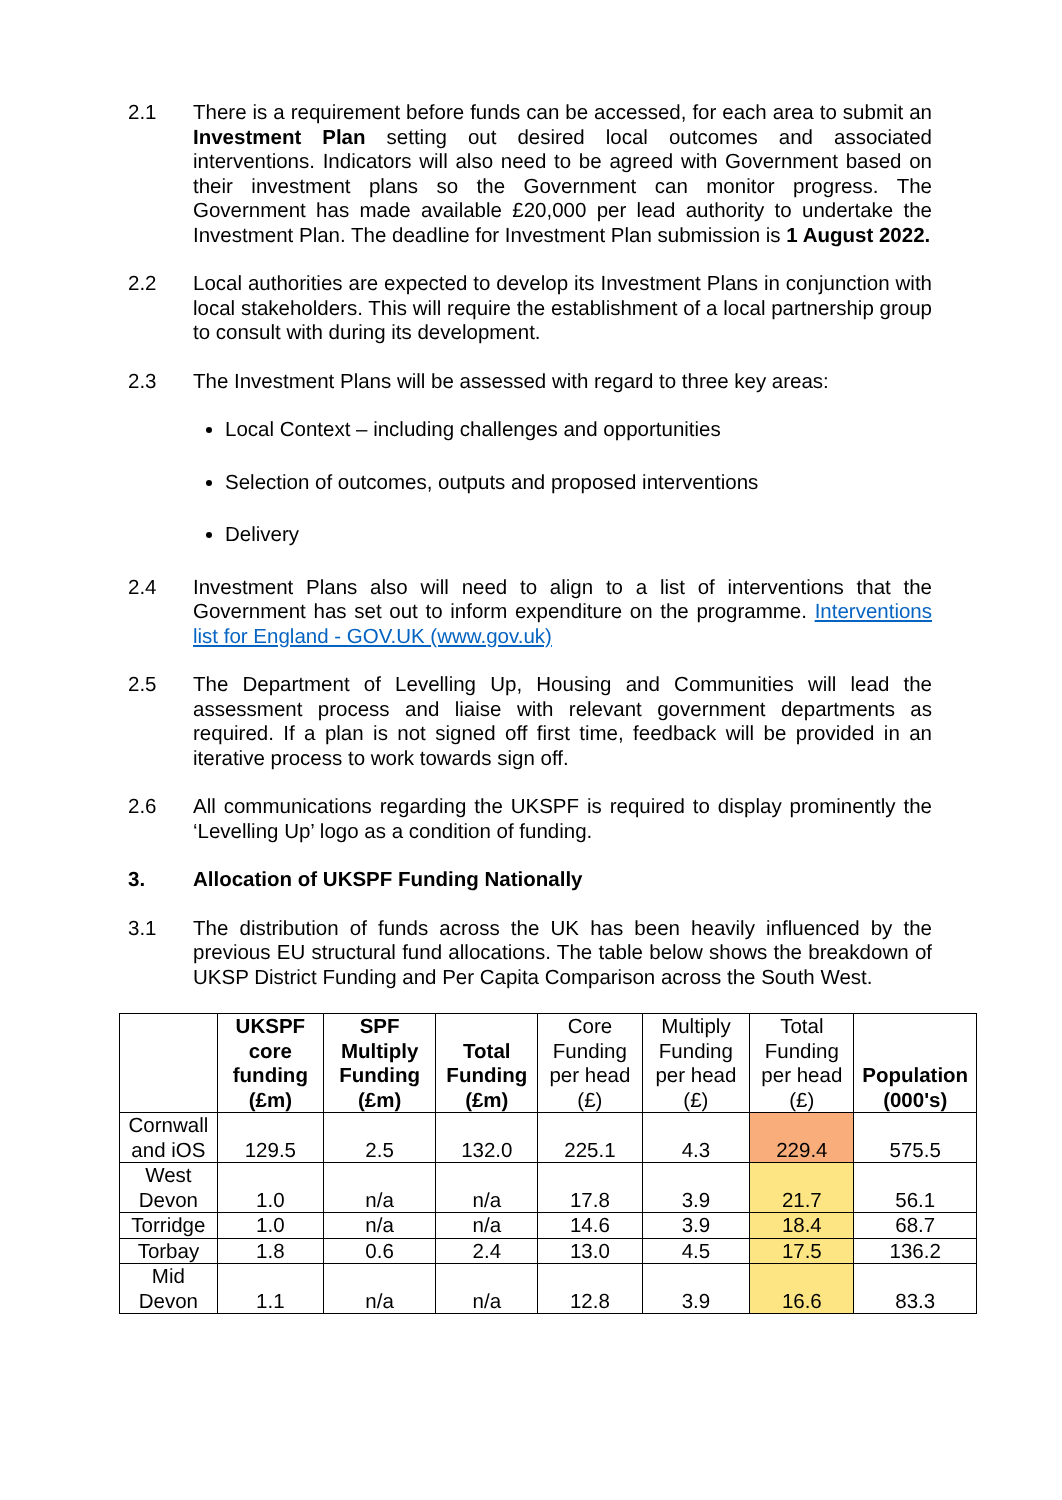2.1 There is a requirement before funds can be accessed, for each area to submit an Investment Plan setting out desired local outcomes and associated interventions. Indicators will also need to be agreed with Government based on their investment plans so the Government can monitor progress. The Government has made available £20,000 per lead authority to undertake the Investment Plan. The deadline for Investment Plan submission is 1 August 2022.
2.2 Local authorities are expected to develop its Investment Plans in conjunction with local stakeholders. This will require the establishment of a local partnership group to consult with during its development.
2.3 The Investment Plans will be assessed with regard to three key areas:
Local Context – including challenges and opportunities
Selection of outcomes, outputs and proposed interventions
Delivery
2.4 Investment Plans also will need to align to a list of interventions that the Government has set out to inform expenditure on the programme. Interventions list for England - GOV.UK (www.gov.uk)
2.5 The Department of Levelling Up, Housing and Communities will lead the assessment process and liaise with relevant government departments as required. If a plan is not signed off first time, feedback will be provided in an iterative process to work towards sign off.
2.6 All communications regarding the UKSPF is required to display prominently the ‘Levelling Up’ logo as a condition of funding.
3. Allocation of UKSPF Funding Nationally
3.1 The distribution of funds across the UK has been heavily influenced by the previous EU structural fund allocations. The table below shows the breakdown of UKSP District Funding and Per Capita Comparison across the South West.
| | UKSPF core funding (£m) | SPF Multiply Funding (£m) | Total Funding (£m) | Core Funding per head (£) | Multiply Funding per head (£) | Total Funding per head (£) | Population (000's) |
| --- | --- | --- | --- | --- | --- | --- | --- |
| Cornwall and iOS | 129.5 | 2.5 | 132.0 | 225.1 | 4.3 | 229.4 | 575.5 |
| West Devon | 1.0 | n/a | n/a | 17.8 | 3.9 | 21.7 | 56.1 |
| Torridge | 1.0 | n/a | n/a | 14.6 | 3.9 | 18.4 | 68.7 |
| Torbay | 1.8 | 0.6 | 2.4 | 13.0 | 4.5 | 17.5 | 136.2 |
| Mid Devon | 1.1 | n/a | n/a | 12.8 | 3.9 | 16.6 | 83.3 |